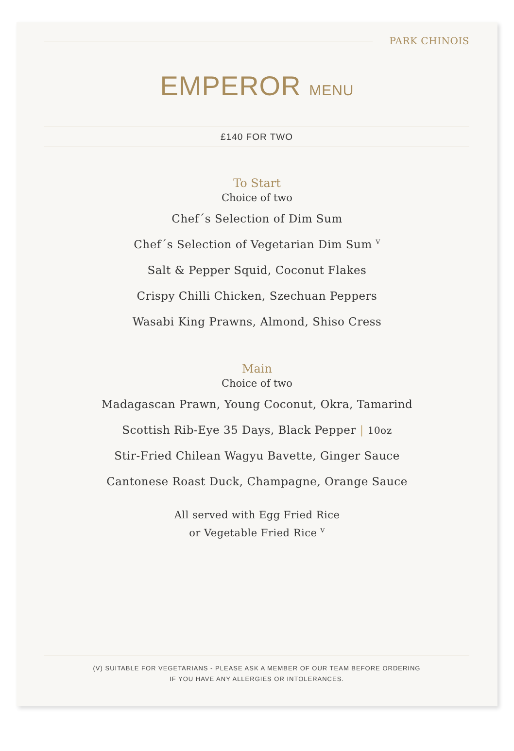PARK CHINOIS
EMPEROR MENU
£140 FOR TWO
To Start
Choice of two
Chef´s Selection of Dim Sum
Chef´s Selection of Vegetarian Dim Sum <sup>V</sup>
Salt & Pepper Squid, Coconut Flakes
Crispy Chilli Chicken, Szechuan Peppers
Wasabi King Prawns, Almond, Shiso Cress
Main
Choice of two
Madagascan Prawn, Young Coconut, Okra, Tamarind
Scottish Rib-Eye 35 Days, Black Pepper | 10oz
Stir-Fried Chilean Wagyu Bavette, Ginger Sauce
Cantonese Roast Duck, Champagne, Orange Sauce
All served with Egg Fried Rice
or Vegetable Fried Rice <sup>V</sup>
(V) SUITABLE FOR VEGETARIANS - PLEASE ASK A MEMBER OF OUR TEAM BEFORE ORDERING
IF YOU HAVE ANY ALLERGIES OR INTOLERANCES.